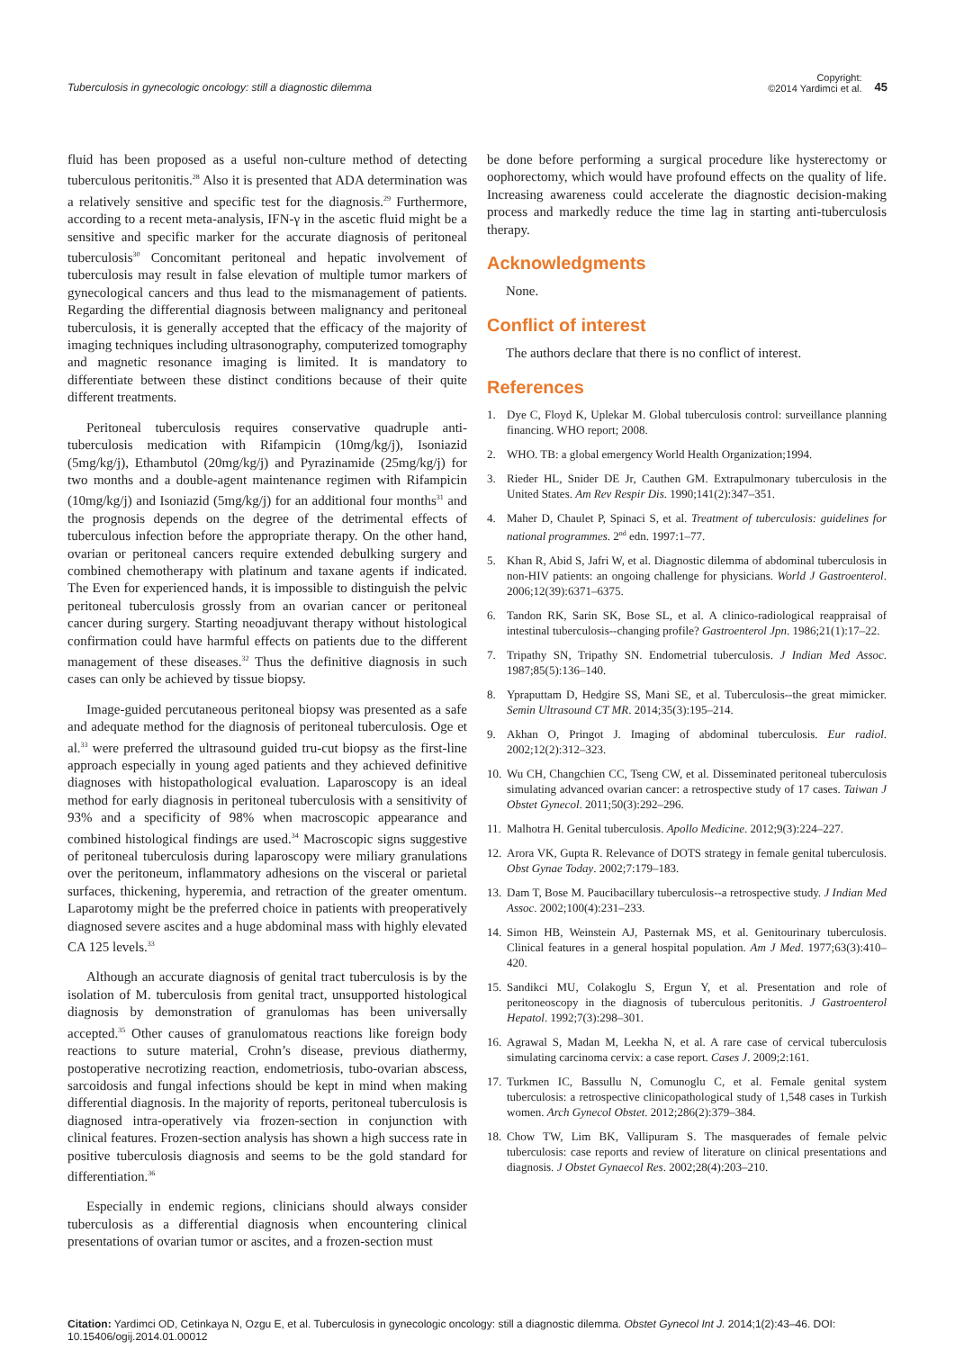Tuberculosis in gynecologic oncology: still a diagnostic dilemma
Copyright:
©2014 Yardimci et al.
45
fluid has been proposed as a useful non-culture method of detecting tuberculous peritonitis.<sup>28</sup> Also it is presented that ADA determination was a relatively sensitive and specific test for the diagnosis.<sup>29</sup> Furthermore, according to a recent meta-analysis, IFN-γ in the ascetic fluid might be a sensitive and specific marker for the accurate diagnosis of peritoneal tuberculosis<sup>30</sup> Concomitant peritoneal and hepatic involvement of tuberculosis may result in false elevation of multiple tumor markers of gynecological cancers and thus lead to the mismanagement of patients. Regarding the differential diagnosis between malignancy and peritoneal tuberculosis, it is generally accepted that the efficacy of the majority of imaging techniques including ultrasonography, computerized tomography and magnetic resonance imaging is limited. It is mandatory to differentiate between these distinct conditions because of their quite different treatments.
Peritoneal tuberculosis requires conservative quadruple anti-tuberculosis medication with Rifampicin (10mg/kg/j), Isoniazid (5mg/kg/j), Ethambutol (20mg/kg/j) and Pyrazinamide (25mg/kg/j) for two months and a double-agent maintenance regimen with Rifampicin (10mg/kg/j) and Isoniazid (5mg/kg/j) for an additional four months<sup>31</sup> and the prognosis depends on the degree of the detrimental effects of tuberculous infection before the appropriate therapy. On the other hand, ovarian or peritoneal cancers require extended debulking surgery and combined chemotherapy with platinum and taxane agents if indicated. The Even for experienced hands, it is impossible to distinguish the pelvic peritoneal tuberculosis grossly from an ovarian cancer or peritoneal cancer during surgery. Starting neoadjuvant therapy without histological confirmation could have harmful effects on patients due to the different management of these diseases.<sup>32</sup> Thus the definitive diagnosis in such cases can only be achieved by tissue biopsy.
Image-guided percutaneous peritoneal biopsy was presented as a safe and adequate method for the diagnosis of peritoneal tuberculosis. Oge et al.<sup>33</sup> were preferred the ultrasound guided tru-cut biopsy as the first-line approach especially in young aged patients and they achieved definitive diagnoses with histopathological evaluation. Laparoscopy is an ideal method for early diagnosis in peritoneal tuberculosis with a sensitivity of 93% and a specificity of 98% when macroscopic appearance and combined histological findings are used.<sup>34</sup> Macroscopic signs suggestive of peritoneal tuberculosis during laparoscopy were miliary granulations over the peritoneum, inflammatory adhesions on the visceral or parietal surfaces, thickening, hyperemia, and retraction of the greater omentum. Laparotomy might be the preferred choice in patients with preoperatively diagnosed severe ascites and a huge abdominal mass with highly elevated CA 125 levels.<sup>33</sup>
Although an accurate diagnosis of genital tract tuberculosis is by the isolation of M. tuberculosis from genital tract, unsupported histological diagnosis by demonstration of granulomas has been universally accepted.<sup>35</sup> Other causes of granulomatous reactions like foreign body reactions to suture material, Crohn’s disease, previous diathermy, postoperative necrotizing reaction, endometriosis, tubo-ovarian abscess, sarcoidosis and fungal infections should be kept in mind when making differential diagnosis. In the majority of reports, peritoneal tuberculosis is diagnosed intra-operatively via frozen-section in conjunction with clinical features. Frozen-section analysis has shown a high success rate in positive tuberculosis diagnosis and seems to be the gold standard for differentiation.<sup>36</sup>
Especially in endemic regions, clinicians should always consider tuberculosis as a differential diagnosis when encountering clinical presentations of ovarian tumor or ascites, and a frozen-section must
be done before performing a surgical procedure like hysterectomy or oophorectomy, which would have profound effects on the quality of life. Increasing awareness could accelerate the diagnostic decision-making process and markedly reduce the time lag in starting anti-tuberculosis therapy.
Acknowledgments
None.
Conflict of interest
The authors declare that there is no conflict of interest.
References
1. Dye C, Floyd K, Uplekar M. Global tuberculosis control: surveillance planning financing. WHO report; 2008.
2. WHO. TB: a global emergency World Health Organization;1994.
3. Rieder HL, Snider DE Jr, Cauthen GM. Extrapulmonary tuberculosis in the United States. Am Rev Respir Dis. 1990;141(2):347–351.
4. Maher D, Chaulet P, Spinaci S, et al. Treatment of tuberculosis: guidelines for national programmes. 2<sup>nd</sup> edn. 1997:1–77.
5. Khan R, Abid S, Jafri W, et al. Diagnostic dilemma of abdominal tuberculosis in non-HIV patients: an ongoing challenge for physicians. World J Gastroenterol. 2006;12(39):6371–6375.
6. Tandon RK, Sarin SK, Bose SL, et al. A clinico-radiological reappraisal of intestinal tuberculosis--changing profile? Gastroenterol Jpn. 1986;21(1):17–22.
7. Tripathy SN, Tripathy SN. Endometrial tuberculosis. J Indian Med Assoc. 1987;85(5):136–140.
8. Ypraputtam D, Hedgire SS, Mani SE, et al. Tuberculosis--the great mimicker. Semin Ultrasound CT MR. 2014;35(3):195–214.
9. Akhan O, Pringot J. Imaging of abdominal tuberculosis. Eur radiol. 2002;12(2):312–323.
10. Wu CH, Changchien CC, Tseng CW, et al. Disseminated peritoneal tuberculosis simulating advanced ovarian cancer: a retrospective study of 17 cases. Taiwan J Obstet Gynecol. 2011;50(3):292–296.
11. Malhotra H. Genital tuberculosis. Apollo Medicine. 2012;9(3):224–227.
12. Arora VK, Gupta R. Relevance of DOTS strategy in female genital tuberculosis. Obst Gynae Today. 2002;7:179–183.
13. Dam T, Bose M. Paucibacillary tuberculosis--a retrospective study. J Indian Med Assoc. 2002;100(4):231–233.
14. Simon HB, Weinstein AJ, Pasternak MS, et al. Genitourinary tuberculosis. Clinical features in a general hospital population. Am J Med. 1977;63(3):410–420.
15. Sandikci MU, Colakoglu S, Ergun Y, et al. Presentation and role of peritoneoscopy in the diagnosis of tuberculous peritonitis. J Gastroenterol Hepatol. 1992;7(3):298–301.
16. Agrawal S, Madan M, Leekha N, et al. A rare case of cervical tuberculosis simulating carcinoma cervix: a case report. Cases J. 2009;2:161.
17. Turkmen IC, Bassullu N, Comunoglu C, et al. Female genital system tuberculosis: a retrospective clinicopathological study of 1,548 cases in Turkish women. Arch Gynecol Obstet. 2012;286(2):379–384.
18. Chow TW, Lim BK, Vallipuram S. The masquerades of female pelvic tuberculosis: case reports and review of literature on clinical presentations and diagnosis. J Obstet Gynaecol Res. 2002;28(4):203–210.
Citation: Yardimci OD, Cetinkaya N, Ozgu E, et al. Tuberculosis in gynecologic oncology: still a diagnostic dilemma. Obstet Gynecol Int J. 2014;1(2):43–46. DOI: 10.15406/ogij.2014.01.00012